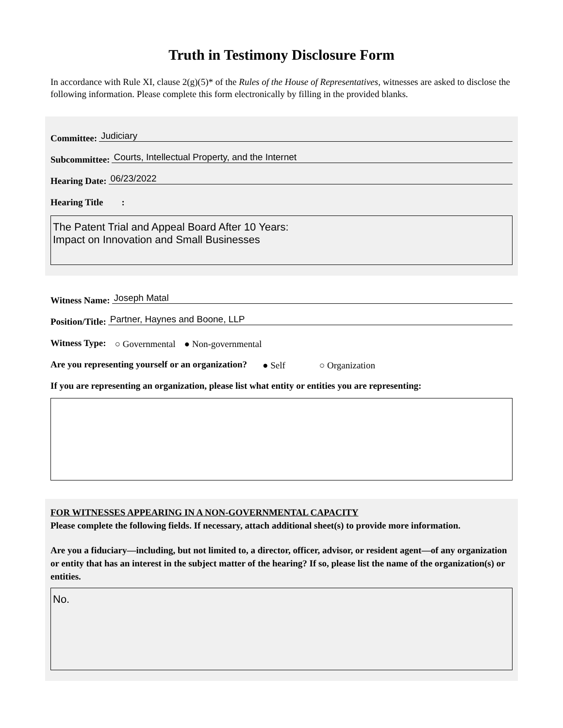Truth in Testimony Disclosure Form
In accordance with Rule XI, clause 2(g)(5)* of the Rules of the House of Representatives, witnesses are asked to disclose the following information. Please complete this form electronically by filling in the provided blanks.
Committee: Judiciary
Subcommittee: Courts, Intellectual Property, and the Internet
Hearing Date: 06/23/2022
Hearing Title :
The Patent Trial and Appeal Board After 10 Years:
Impact on Innovation and Small Businesses
Witness Name: Joseph Matal
Position/Title: Partner, Haynes and Boone, LLP
Witness Type: ○ Governmental ● Non-governmental
Are you representing yourself or an organization? ● Self ○ Organization
If you are representing an organization, please list what entity or entities you are representing:
FOR WITNESSES APPEARING IN A NON-GOVERNMENTAL CAPACITY
Please complete the following fields. If necessary, attach additional sheet(s) to provide more information.
Are you a fiduciary—including, but not limited to, a director, officer, advisor, or resident agent—of any organization or entity that has an interest in the subject matter of the hearing? If so, please list the name of the organization(s) or entities.
No.